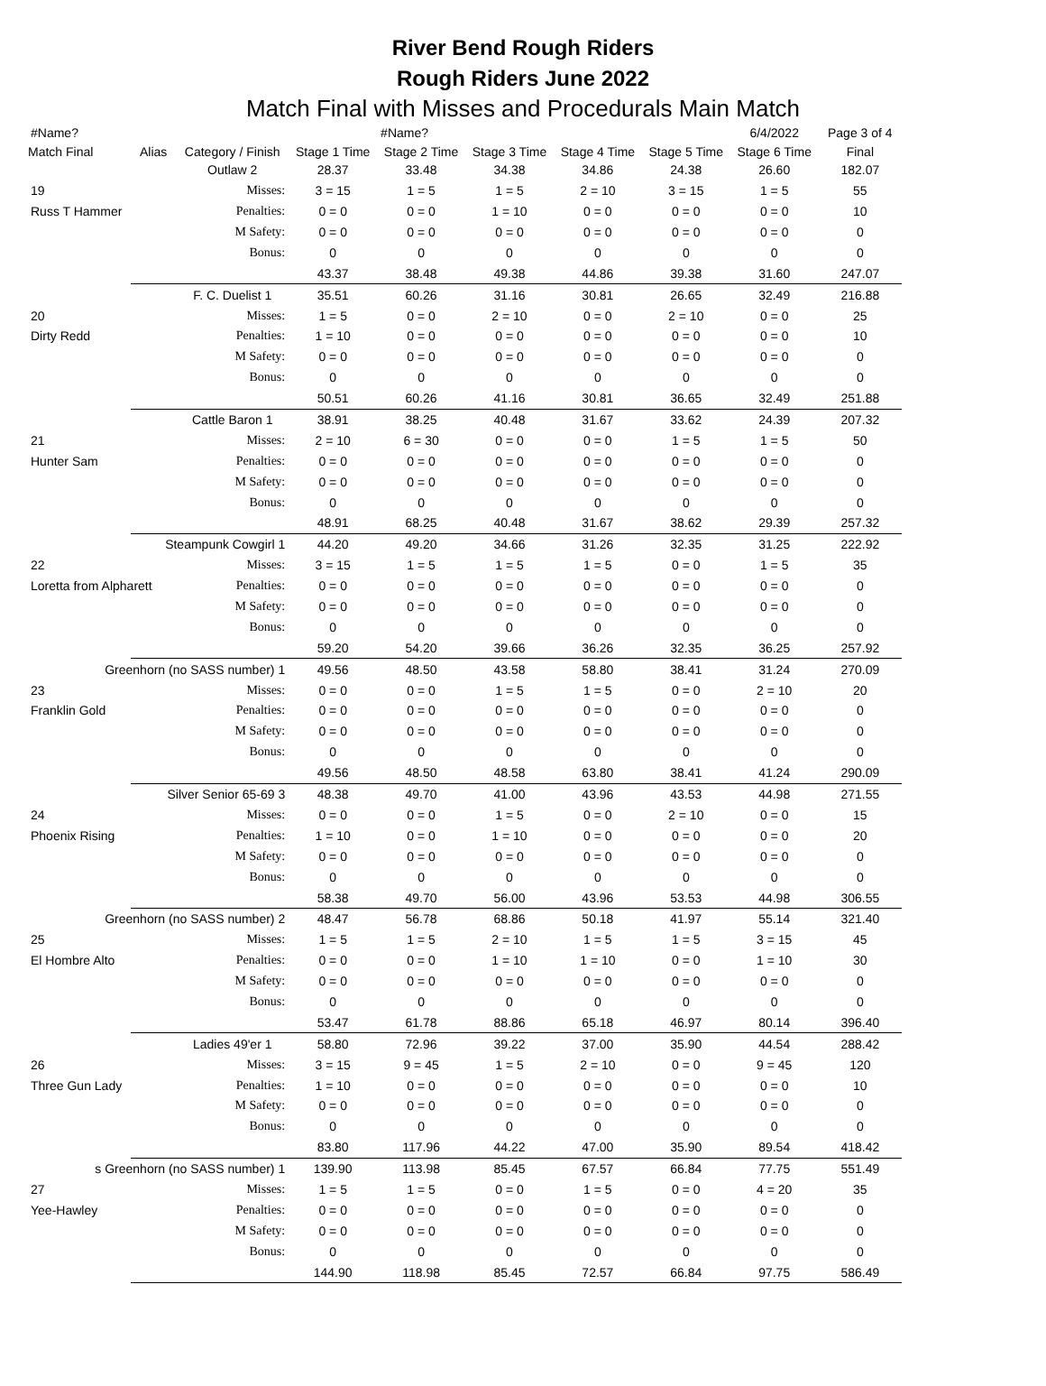River Bend Rough Riders
Rough Riders June 2022
Match Final with Misses and Procedurals Main Match
| #Name? | | | | #Name? | | | | 6/4/2022 | Page 3 of 4 |
| Match Final | Alias | Category / Finish | Stage 1 Time | Stage 2 Time | Stage 3 Time | Stage 4 Time | Stage 5 Time | Stage 6 Time | Final |
| | | Outlaw 2 | 28.37 | 33.48 | 34.38 | 34.86 | 24.38 | 26.60 | 182.07 |
| 19 | | Misses: | 3 = 15 | 1 = 5 | 1 = 5 | 2 = 10 | 3 = 15 | 1 = 5 | 55 |
| Russ T Hammer | | Penalties: | 0 = 0 | 0 = 0 | 1 = 10 | 0 = 0 | 0 = 0 | 0 = 0 | 10 |
| | | M Safety: | 0 = 0 | 0 = 0 | 0 = 0 | 0 = 0 | 0 = 0 | 0 = 0 | 0 |
| | | Bonus: | 0 | 0 | 0 | 0 | 0 | 0 | 0 |
| | | | 43.37 | 38.48 | 49.38 | 44.86 | 39.38 | 31.60 | 247.07 |
| | | F. C. Duelist 1 | 35.51 | 60.26 | 31.16 | 30.81 | 26.65 | 32.49 | 216.88 |
| 20 | | Misses: | 1 = 5 | 0 = 0 | 2 = 10 | 0 = 0 | 2 = 10 | 0 = 0 | 25 |
| Dirty Redd | | Penalties: | 1 = 10 | 0 = 0 | 0 = 0 | 0 = 0 | 0 = 0 | 0 = 0 | 10 |
| | | M Safety: | 0 = 0 | 0 = 0 | 0 = 0 | 0 = 0 | 0 = 0 | 0 = 0 | 0 |
| | | Bonus: | 0 | 0 | 0 | 0 | 0 | 0 | 0 |
| | | | 50.51 | 60.26 | 41.16 | 30.81 | 36.65 | 32.49 | 251.88 |
| | | Cattle Baron 1 | 38.91 | 38.25 | 40.48 | 31.67 | 33.62 | 24.39 | 207.32 |
| 21 | | Misses: | 2 = 10 | 6 = 30 | 0 = 0 | 0 = 0 | 1 = 5 | 1 = 5 | 50 |
| Hunter Sam | | Penalties: | 0 = 0 | 0 = 0 | 0 = 0 | 0 = 0 | 0 = 0 | 0 = 0 | 0 |
| | | M Safety: | 0 = 0 | 0 = 0 | 0 = 0 | 0 = 0 | 0 = 0 | 0 = 0 | 0 |
| | | Bonus: | 0 | 0 | 0 | 0 | 0 | 0 | 0 |
| | | | 48.91 | 68.25 | 40.48 | 31.67 | 38.62 | 29.39 | 257.32 |
| | Steampunk Cowgirl 1 | | 44.20 | 49.20 | 34.66 | 31.26 | 32.35 | 31.25 | 222.92 |
| 22 | | Misses: | 3 = 15 | 1 = 5 | 1 = 5 | 1 = 5 | 0 = 0 | 1 = 5 | 35 |
| Loretta from Alpharett | | Penalties: | 0 = 0 | 0 = 0 | 0 = 0 | 0 = 0 | 0 = 0 | 0 = 0 | 0 |
| | | M Safety: | 0 = 0 | 0 = 0 | 0 = 0 | 0 = 0 | 0 = 0 | 0 = 0 | 0 |
| | | Bonus: | 0 | 0 | 0 | 0 | 0 | 0 | 0 |
| | | | 59.20 | 54.20 | 39.66 | 36.26 | 32.35 | 36.25 | 257.92 |
| Greenhorn (no SASS number) 1 | | | 49.56 | 48.50 | 43.58 | 58.80 | 38.41 | 31.24 | 270.09 |
| 23 | | Misses: | 0 = 0 | 0 = 0 | 1 = 5 | 1 = 5 | 0 = 0 | 2 = 10 | 20 |
| Franklin Gold | | Penalties: | 0 = 0 | 0 = 0 | 0 = 0 | 0 = 0 | 0 = 0 | 0 = 0 | 0 |
| | | M Safety: | 0 = 0 | 0 = 0 | 0 = 0 | 0 = 0 | 0 = 0 | 0 = 0 | 0 |
| | | Bonus: | 0 | 0 | 0 | 0 | 0 | 0 | 0 |
| | | | 49.56 | 48.50 | 48.58 | 63.80 | 38.41 | 41.24 | 290.09 |
| | Silver Senior 65-69 3 | | 48.38 | 49.70 | 41.00 | 43.96 | 43.53 | 44.98 | 271.55 |
| 24 | | Misses: | 0 = 0 | 0 = 0 | 1 = 5 | 0 = 0 | 2 = 10 | 0 = 0 | 15 |
| Phoenix Rising | | Penalties: | 1 = 10 | 0 = 0 | 1 = 10 | 0 = 0 | 0 = 0 | 0 = 0 | 20 |
| | | M Safety: | 0 = 0 | 0 = 0 | 0 = 0 | 0 = 0 | 0 = 0 | 0 = 0 | 0 |
| | | Bonus: | 0 | 0 | 0 | 0 | 0 | 0 | 0 |
| | | | 58.38 | 49.70 | 56.00 | 43.96 | 53.53 | 44.98 | 306.55 |
| Greenhorn (no SASS number) 2 | | | 48.47 | 56.78 | 68.86 | 50.18 | 41.97 | 55.14 | 321.40 |
| 25 | | Misses: | 1 = 5 | 1 = 5 | 2 = 10 | 1 = 5 | 1 = 5 | 3 = 15 | 45 |
| El Hombre Alto | | Penalties: | 0 = 0 | 0 = 0 | 1 = 10 | 1 = 10 | 0 = 0 | 1 = 10 | 30 |
| | | M Safety: | 0 = 0 | 0 = 0 | 0 = 0 | 0 = 0 | 0 = 0 | 0 = 0 | 0 |
| | | Bonus: | 0 | 0 | 0 | 0 | 0 | 0 | 0 |
| | | | 53.47 | 61.78 | 88.86 | 65.18 | 46.97 | 80.14 | 396.40 |
| | | Ladies 49'er 1 | 58.80 | 72.96 | 39.22 | 37.00 | 35.90 | 44.54 | 288.42 |
| 26 | | Misses: | 3 = 15 | 9 = 45 | 1 = 5 | 2 = 10 | 0 = 0 | 9 = 45 | 120 |
| Three Gun Lady | | Penalties: | 1 = 10 | 0 = 0 | 0 = 0 | 0 = 0 | 0 = 0 | 0 = 0 | 10 |
| | | M Safety: | 0 = 0 | 0 = 0 | 0 = 0 | 0 = 0 | 0 = 0 | 0 = 0 | 0 |
| | | Bonus: | 0 | 0 | 0 | 0 | 0 | 0 | 0 |
| | | | 83.80 | 117.96 | 44.22 | 47.00 | 35.90 | 89.54 | 418.42 |
| s Greenhorn (no SASS number) 1 | | | 139.90 | 113.98 | 85.45 | 67.57 | 66.84 | 77.75 | 551.49 |
| 27 | | Misses: | 1 = 5 | 1 = 5 | 0 = 0 | 1 = 5 | 0 = 0 | 4 = 20 | 35 |
| Yee-Hawley | | Penalties: | 0 = 0 | 0 = 0 | 0 = 0 | 0 = 0 | 0 = 0 | 0 = 0 | 0 |
| | | M Safety: | 0 = 0 | 0 = 0 | 0 = 0 | 0 = 0 | 0 = 0 | 0 = 0 | 0 |
| | | Bonus: | 0 | 0 | 0 | 0 | 0 | 0 | 0 |
| | | | 144.90 | 118.98 | 85.45 | 72.57 | 66.84 | 97.75 | 586.49 |